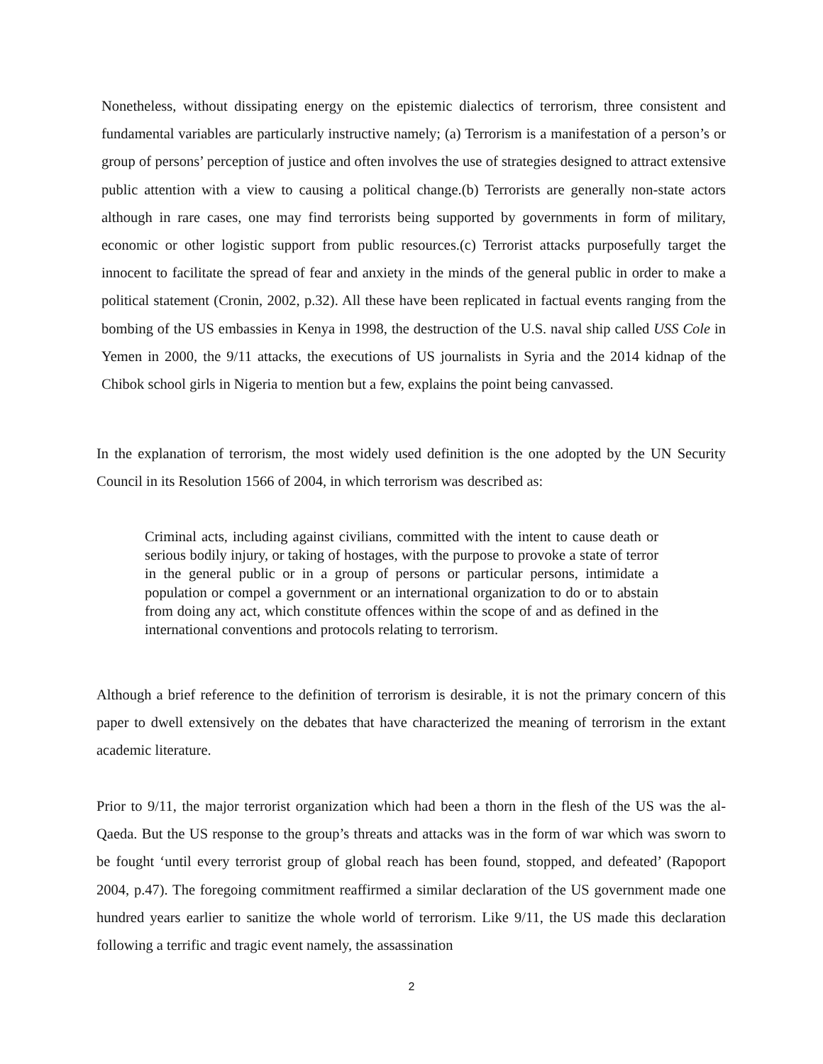Nonetheless, without dissipating energy on the epistemic dialectics of terrorism, three consistent and fundamental variables are particularly instructive namely; (a) Terrorism is a manifestation of a person’s or group of persons’ perception of justice and often involves the use of strategies designed to attract extensive public attention with a view to causing a political change.(b) Terrorists are generally non-state actors although in rare cases, one may find terrorists being supported by governments in form of military, economic or other logistic support from public resources.(c) Terrorist attacks purposefully target the innocent to facilitate the spread of fear and anxiety in the minds of the general public in order to make a political statement (Cronin, 2002, p.32). All these have been replicated in factual events ranging from the bombing of the US embassies in Kenya in 1998, the destruction of the U.S. naval ship called USS Cole in Yemen in 2000, the 9/11 attacks, the executions of US journalists in Syria and the 2014 kidnap of the Chibok school girls in Nigeria to mention but a few, explains the point being canvassed.
In the explanation of terrorism, the most widely used definition is the one adopted by the UN Security Council in its Resolution 1566 of 2004, in which terrorism was described as:
Criminal acts, including against civilians, committed with the intent to cause death or serious bodily injury, or taking of hostages, with the purpose to provoke a state of terror in the general public or in a group of persons or particular persons, intimidate a population or compel a government or an international organization to do or to abstain from doing any act, which constitute offences within the scope of and as defined in the international conventions and protocols relating to terrorism.
Although a brief reference to the definition of terrorism is desirable, it is not the primary concern of this paper to dwell extensively on the debates that have characterized the meaning of terrorism in the extant academic literature.
Prior to 9/11, the major terrorist organization which had been a thorn in the flesh of the US was the al-Qaeda. But the US response to the group’s threats and attacks was in the form of war which was sworn to be fought ‘until every terrorist group of global reach has been found, stopped, and defeated’ (Rapoport 2004, p.47). The foregoing commitment reaffirmed a similar declaration of the US government made one hundred years earlier to sanitize the whole world of terrorism. Like 9/11, the US made this declaration following a terrific and tragic event namely, the assassination
2